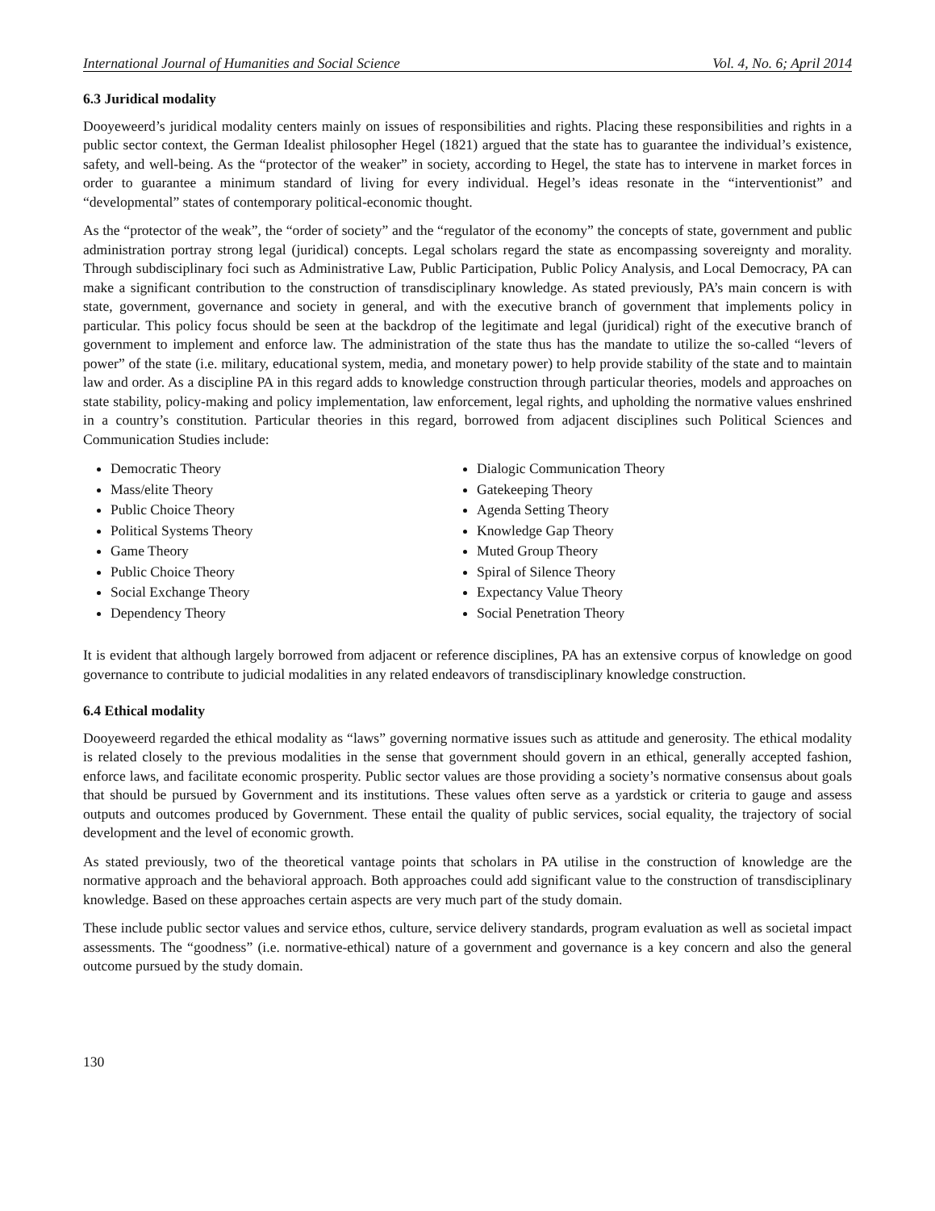International Journal of Humanities and Social Science Vol. 4, No. 6; April 2014
6.3 Juridical modality
Dooyeweerd’s juridical modality centers mainly on issues of responsibilities and rights. Placing these responsibilities and rights in a public sector context, the German Idealist philosopher Hegel (1821) argued that the state has to guarantee the individual’s existence, safety, and well-being. As the “protector of the weaker” in society, according to Hegel, the state has to intervene in market forces in order to guarantee a minimum standard of living for every individual. Hegel’s ideas resonate in the “interventionist” and “developmental” states of contemporary political-economic thought.
As the “protector of the weak”, the “order of society” and the “regulator of the economy” the concepts of state, government and public administration portray strong legal (juridical) concepts. Legal scholars regard the state as encompassing sovereignty and morality. Through subdisciplinary foci such as Administrative Law, Public Participation, Public Policy Analysis, and Local Democracy, PA can make a significant contribution to the construction of transdisciplinary knowledge. As stated previously, PA’s main concern is with state, government, governance and society in general, and with the executive branch of government that implements policy in particular. This policy focus should be seen at the backdrop of the legitimate and legal (juridical) right of the executive branch of government to implement and enforce law. The administration of the state thus has the mandate to utilize the so-called “levers of power” of the state (i.e. military, educational system, media, and monetary power) to help provide stability of the state and to maintain law and order. As a discipline PA in this regard adds to knowledge construction through particular theories, models and approaches on state stability, policy-making and policy implementation, law enforcement, legal rights, and upholding the normative values enshrined in a country’s constitution. Particular theories in this regard, borrowed from adjacent disciplines such Political Sciences and Communication Studies include:
Democratic Theory
Mass/elite Theory
Public Choice Theory
Political Systems Theory
Game Theory
Public Choice Theory
Social Exchange Theory
Dependency Theory
Dialogic Communication Theory
Gatekeeping Theory
Agenda Setting Theory
Knowledge Gap Theory
Muted Group Theory
Spiral of Silence Theory
Expectancy Value Theory
Social Penetration Theory
It is evident that although largely borrowed from adjacent or reference disciplines, PA has an extensive corpus of knowledge on good governance to contribute to judicial modalities in any related endeavors of transdisciplinary knowledge construction.
6.4 Ethical modality
Dooyeweerd regarded the ethical modality as “laws” governing normative issues such as attitude and generosity. The ethical modality is related closely to the previous modalities in the sense that government should govern in an ethical, generally accepted fashion, enforce laws, and facilitate economic prosperity. Public sector values are those providing a society’s normative consensus about goals that should be pursued by Government and its institutions. These values often serve as a yardstick or criteria to gauge and assess outputs and outcomes produced by Government. These entail the quality of public services, social equality, the trajectory of social development and the level of economic growth.
As stated previously, two of the theoretical vantage points that scholars in PA utilise in the construction of knowledge are the normative approach and the behavioral approach. Both approaches could add significant value to the construction of transdisciplinary knowledge. Based on these approaches certain aspects are very much part of the study domain.
These include public sector values and service ethos, culture, service delivery standards, program evaluation as well as societal impact assessments. The “goodness” (i.e. normative-ethical) nature of a government and governance is a key concern and also the general outcome pursued by the study domain.
130